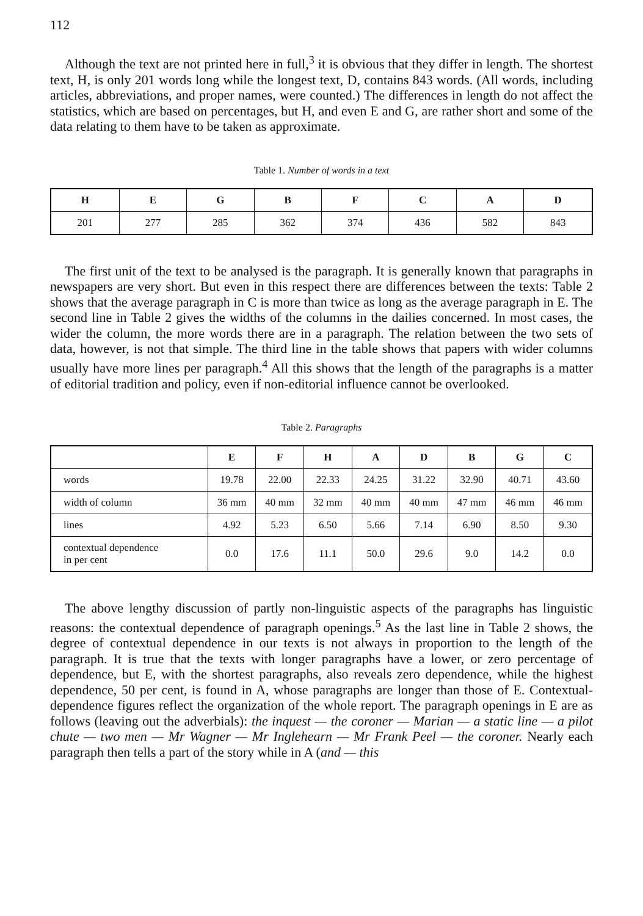112
Although the text are not printed here in full,<sup>3</sup> it is obvious that they differ in length. The shortest text, H, is only 201 words long while the longest text, D, contains 843 words. (All words, including articles, abbreviations, and proper names, were counted.) The differences in length do not affect the statistics, which are based on percentages, but H, and even E and G, are rather short and some of the data relating to them have to be taken as approximate.
Table 1. Number of words in a text
| H | E | G | B | F | C | A | D |
| --- | --- | --- | --- | --- | --- | --- | --- |
| 201 | 277 | 285 | 362 | 374 | 436 | 582 | 843 |
The first unit of the text to be analysed is the paragraph. It is generally known that paragraphs in newspapers are very short. But even in this respect there are differences between the texts: Table 2 shows that the average paragraph in C is more than twice as long as the average paragraph in E. The second line in Table 2 gives the widths of the columns in the dailies concerned. In most cases, the wider the column, the more words there are in a paragraph. The relation between the two sets of data, however, is not that simple. The third line in the table shows that papers with wider columns usually have more lines per paragraph.<sup>4</sup> All this shows that the length of the paragraphs is a matter of editorial tradition and policy, even if non-editorial influence cannot be overlooked.
Table 2. Paragraphs
| | E | F | H | A | D | B | G | C |
| --- | --- | --- | --- | --- | --- | --- | --- | --- |
| words | 19.78 | 22.00 | 22.33 | 24.25 | 31.22 | 32.90 | 40.71 | 43.60 |
| width of column | 36 mm | 40 mm | 32 mm | 40 mm | 40 mm | 47 mm | 46 mm | 46 mm |
| lines | 4.92 | 5.23 | 6.50 | 5.66 | 7.14 | 6.90 | 8.50 | 9.30 |
| contextual dependence in per cent | 0.0 | 17.6 | 11.1 | 50.0 | 29.6 | 9.0 | 14.2 | 0.0 |
The above lengthy discussion of partly non-linguistic aspects of the paragraphs has linguistic reasons: the contextual dependence of paragraph openings.<sup>5</sup> As the last line in Table 2 shows, the degree of contextual dependence in our texts is not always in proportion to the length of the paragraph. It is true that the texts with longer paragraphs have a lower, or zero percentage of dependence, but E, with the shortest paragraphs, also reveals zero dependence, while the highest dependence, 50 per cent, is found in A, whose paragraphs are longer than those of E. Contextual-dependence figures reflect the organization of the whole report. The paragraph openings in E are as follows (leaving out the adverbials): the inquest — the coroner — Marian — a static line — a pilot chute — two men — Mr Wagner — Mr Inglehearn — Mr Frank Peel — the coroner. Nearly each paragraph then tells a part of the story while in A (and — this